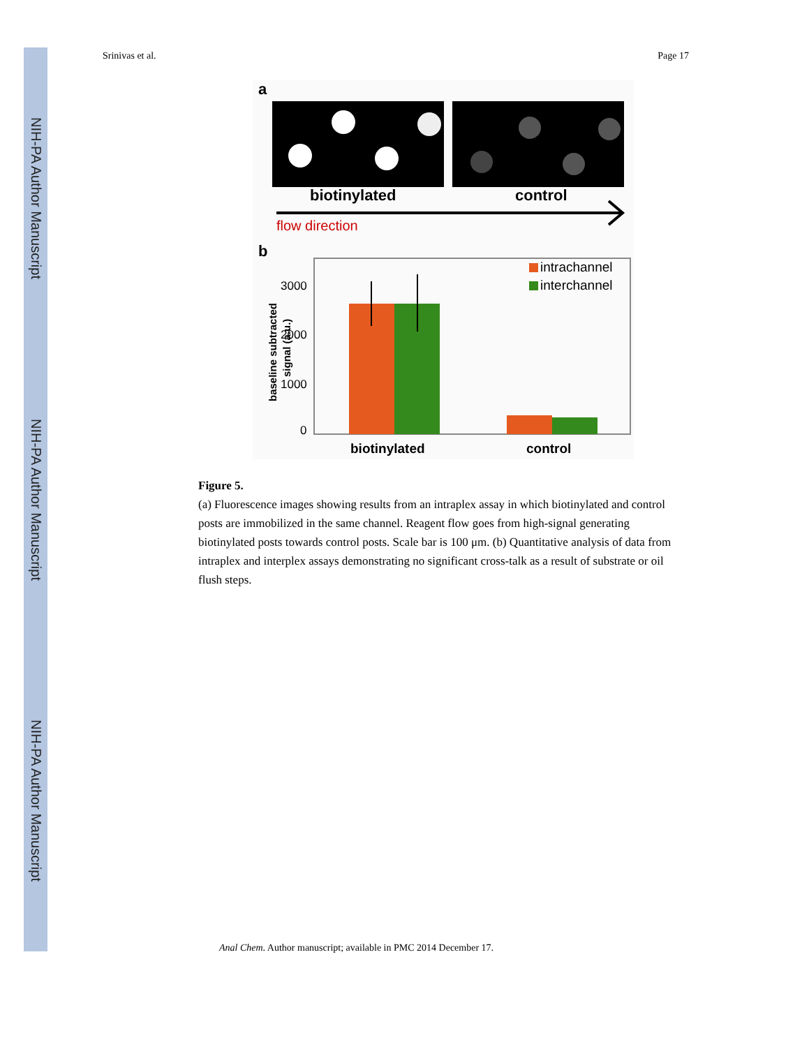NIH-PA Author Manuscript
NIH-PA Author Manuscript
NIH-PA Author Manuscript
Srinivas et al. Page 17
a
biotinylated
control
flow direction
b
3000
2000
1000
0
baseline subtracted
signal (a.u.)
intrachannel
interchannel
biotinylated
control
Figure 5.
(a) Fluorescence images showing results from an intraplex assay in which biotinylated and control posts are immobilized in the same channel. Reagent flow goes from high-signal generating biotinylated posts towards control posts. Scale bar is 100 μm. (b) Quantitative analysis of data from intraplex and interplex assays demonstrating no significant cross-talk as a result of substrate or oil flush steps.
Anal Chem. Author manuscript; available in PMC 2014 December 17.